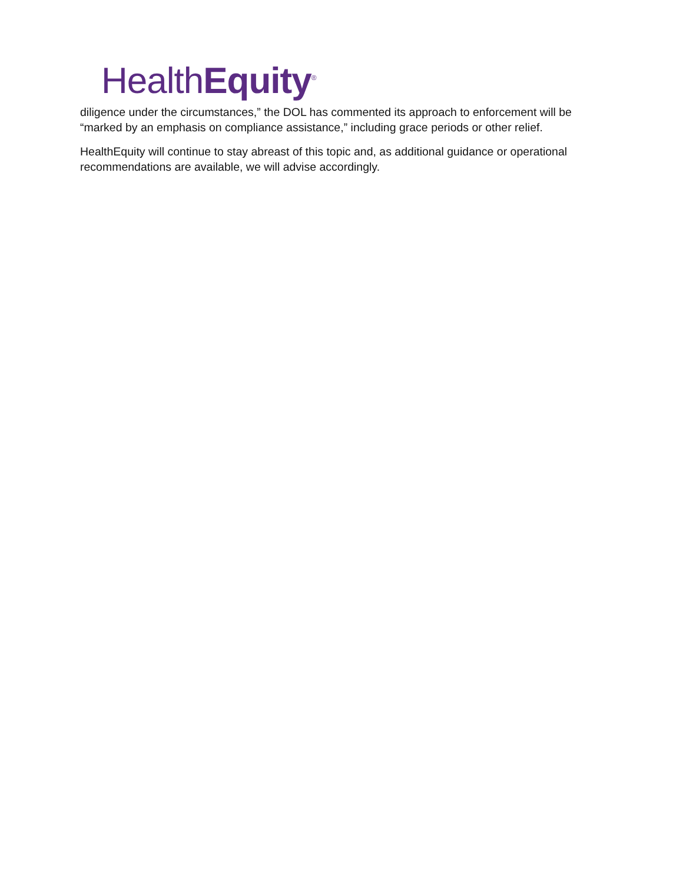HealthEquity<sup>®</sup>
diligence under the circumstances,” the DOL has commented its approach to enforcement will be “marked by an emphasis on compliance assistance,” including grace periods or other relief.
HealthEquity will continue to stay abreast of this topic and, as additional guidance or operational recommendations are available, we will advise accordingly.